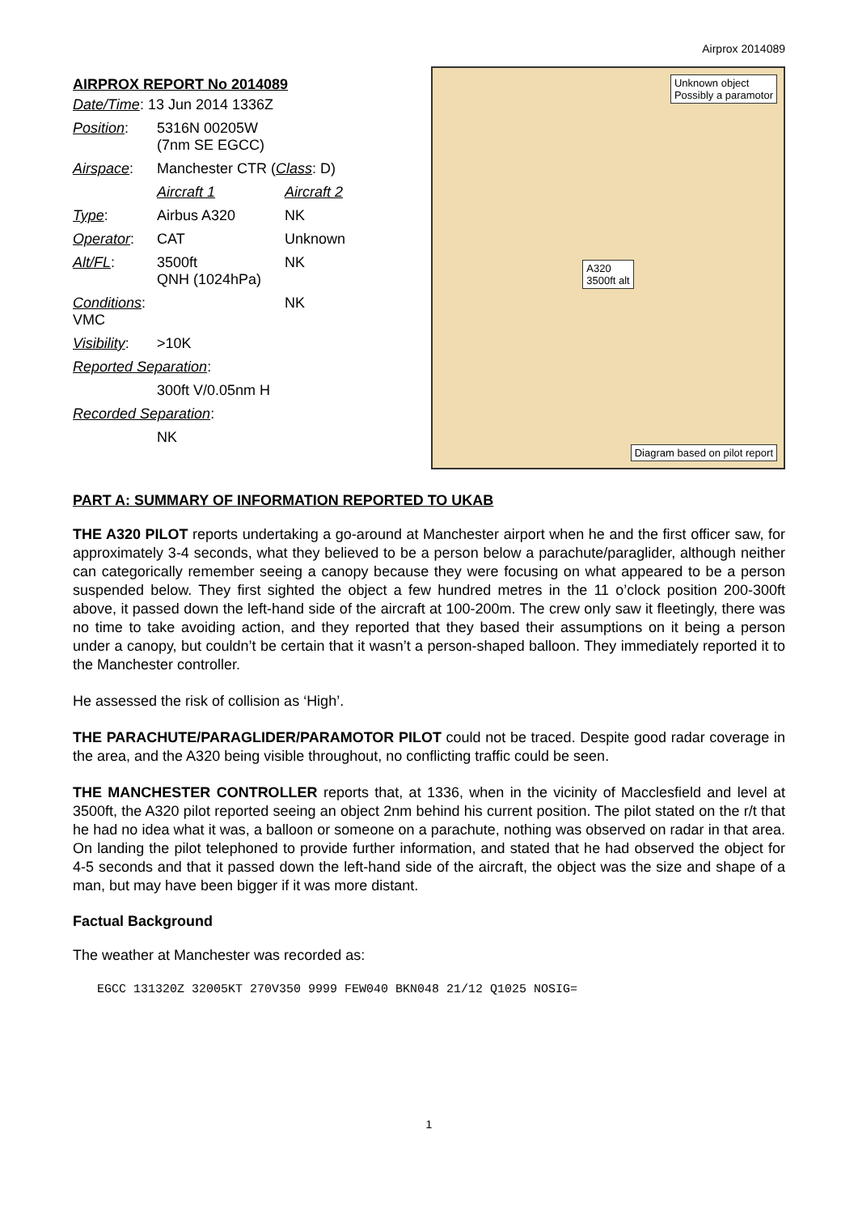Airprox 2014089
AIRPROX REPORT No 2014089
| Date/Time : 13 Jun 2014 1336Z | | |
| Position : | 5316N 00205W (7nm SE EGCC) | |
| Airspace : | Manchester CTR ( Class : D) | |
| | Aircraft 1 | Aircraft 2 |
| Type : | Airbus A320 | NK |
| Operator : | CAT | Unknown |
| Alt/FL : | 3500ft QNH (1024hPa) | NK |
| Conditions : VMC | | NK |
| Visibility : | >10K | |
| Reported Separation : | | |
| | 300ft V/0.05nm H | |
| Recorded Separation : | | |
| | NK | |
Unknown object
Possibly a paramotor
A320
3500ft alt
Diagram based on pilot report
PART A: SUMMARY OF INFORMATION REPORTED TO UKAB
THE A320 PILOT reports undertaking a go-around at Manchester airport when he and the first officer saw, for approximately 3-4 seconds, what they believed to be a person below a parachute/paraglider, although neither can categorically remember seeing a canopy because they were focusing on what appeared to be a person suspended below. They first sighted the object a few hundred metres in the 11 o’clock position 200-300ft above, it passed down the left-hand side of the aircraft at 100-200m. The crew only saw it fleetingly, there was no time to take avoiding action, and they reported that they based their assumptions on it being a person under a canopy, but couldn’t be certain that it wasn’t a person-shaped balloon. They immediately reported it to the Manchester controller.
He assessed the risk of collision as ‘High’.
THE PARACHUTE/PARAGLIDER/PARAMOTOR PILOT could not be traced. Despite good radar coverage in the area, and the A320 being visible throughout, no conflicting traffic could be seen.
THE MANCHESTER CONTROLLER reports that, at 1336, when in the vicinity of Macclesfield and level at 3500ft, the A320 pilot reported seeing an object 2nm behind his current position. The pilot stated on the r/t that he had no idea what it was, a balloon or someone on a parachute, nothing was observed on radar in that area. On landing the pilot telephoned to provide further information, and stated that he had observed the object for 4-5 seconds and that it passed down the left-hand side of the aircraft, the object was the size and shape of a man, but may have been bigger if it was more distant.
Factual Background
The weather at Manchester was recorded as:
EGCC 131320Z 32005KT 270V350 9999 FEW040 BKN048 21/12 Q1025 NOSIG=
1